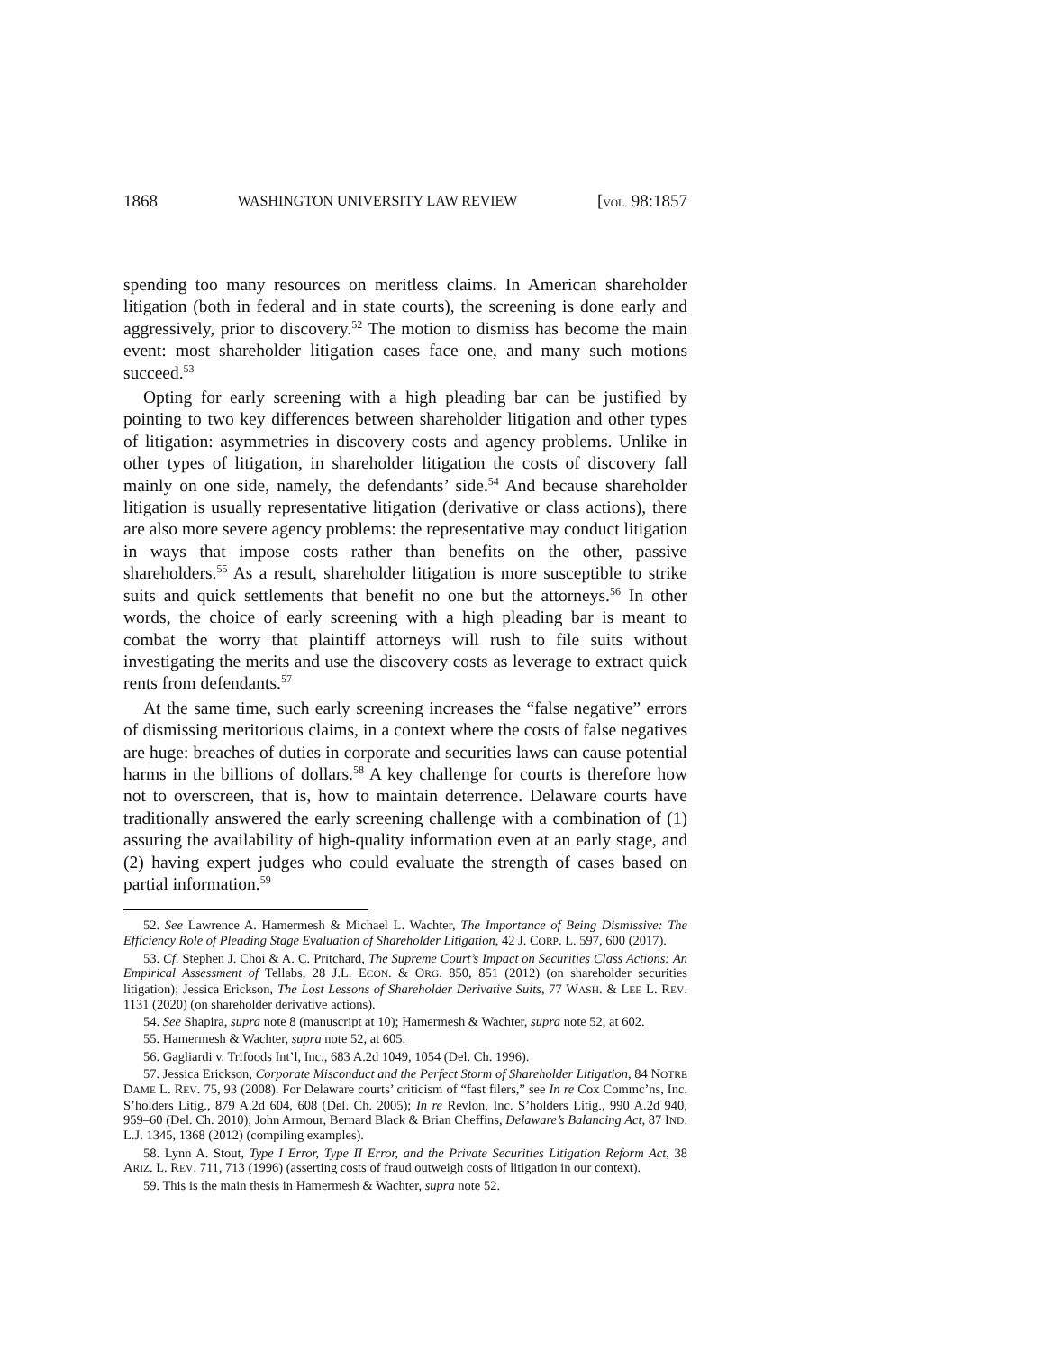1868 WASHINGTON UNIVERSITY LAW REVIEW [VOL. 98:1857
spending too many resources on meritless claims. In American shareholder litigation (both in federal and in state courts), the screening is done early and aggressively, prior to discovery.<sup>52</sup> The motion to dismiss has become the main event: most shareholder litigation cases face one, and many such motions succeed.<sup>53</sup>
Opting for early screening with a high pleading bar can be justified by pointing to two key differences between shareholder litigation and other types of litigation: asymmetries in discovery costs and agency problems. Unlike in other types of litigation, in shareholder litigation the costs of discovery fall mainly on one side, namely, the defendants’ side.<sup>54</sup> And because shareholder litigation is usually representative litigation (derivative or class actions), there are also more severe agency problems: the representative may conduct litigation in ways that impose costs rather than benefits on the other, passive shareholders.<sup>55</sup> As a result, shareholder litigation is more susceptible to strike suits and quick settlements that benefit no one but the attorneys.<sup>56</sup> In other words, the choice of early screening with a high pleading bar is meant to combat the worry that plaintiff attorneys will rush to file suits without investigating the merits and use the discovery costs as leverage to extract quick rents from defendants.<sup>57</sup>
At the same time, such early screening increases the “false negative” errors of dismissing meritorious claims, in a context where the costs of false negatives are huge: breaches of duties in corporate and securities laws can cause potential harms in the billions of dollars.<sup>58</sup> A key challenge for courts is therefore how not to overscreen, that is, how to maintain deterrence. Delaware courts have traditionally answered the early screening challenge with a combination of (1) assuring the availability of high-quality information even at an early stage, and (2) having expert judges who could evaluate the strength of cases based on partial information.<sup>59</sup>
52. See Lawrence A. Hamermesh & Michael L. Wachter, The Importance of Being Dismissive: The Efficiency Role of Pleading Stage Evaluation of Shareholder Litigation, 42 J. CORP. L. 597, 600 (2017).
53. Cf. Stephen J. Choi & A. C. Pritchard, The Supreme Court’s Impact on Securities Class Actions: An Empirical Assessment of Tellabs, 28 J.L. ECON. & ORG. 850, 851 (2012) (on shareholder securities litigation); Jessica Erickson, The Lost Lessons of Shareholder Derivative Suits, 77 WASH. & LEE L. REV. 1131 (2020) (on shareholder derivative actions).
54. See Shapira, supra note 8 (manuscript at 10); Hamermesh & Wachter, supra note 52, at 602.
55. Hamermesh & Wachter, supra note 52, at 605.
56. Gagliardi v. Trifoods Int’l, Inc., 683 A.2d 1049, 1054 (Del. Ch. 1996).
57. Jessica Erickson, Corporate Misconduct and the Perfect Storm of Shareholder Litigation, 84 NOTRE DAME L. REV. 75, 93 (2008). For Delaware courts’ criticism of “fast filers,” see In re Cox Commc’ns, Inc. S’holders Litig., 879 A.2d 604, 608 (Del. Ch. 2005); In re Revlon, Inc. S’holders Litig., 990 A.2d 940, 959–60 (Del. Ch. 2010); John Armour, Bernard Black & Brian Cheffins, Delaware’s Balancing Act, 87 IND. L.J. 1345, 1368 (2012) (compiling examples).
58. Lynn A. Stout, Type I Error, Type II Error, and the Private Securities Litigation Reform Act, 38 ARIZ. L. REV. 711, 713 (1996) (asserting costs of fraud outweigh costs of litigation in our context).
59. This is the main thesis in Hamermesh & Wachter, supra note 52.